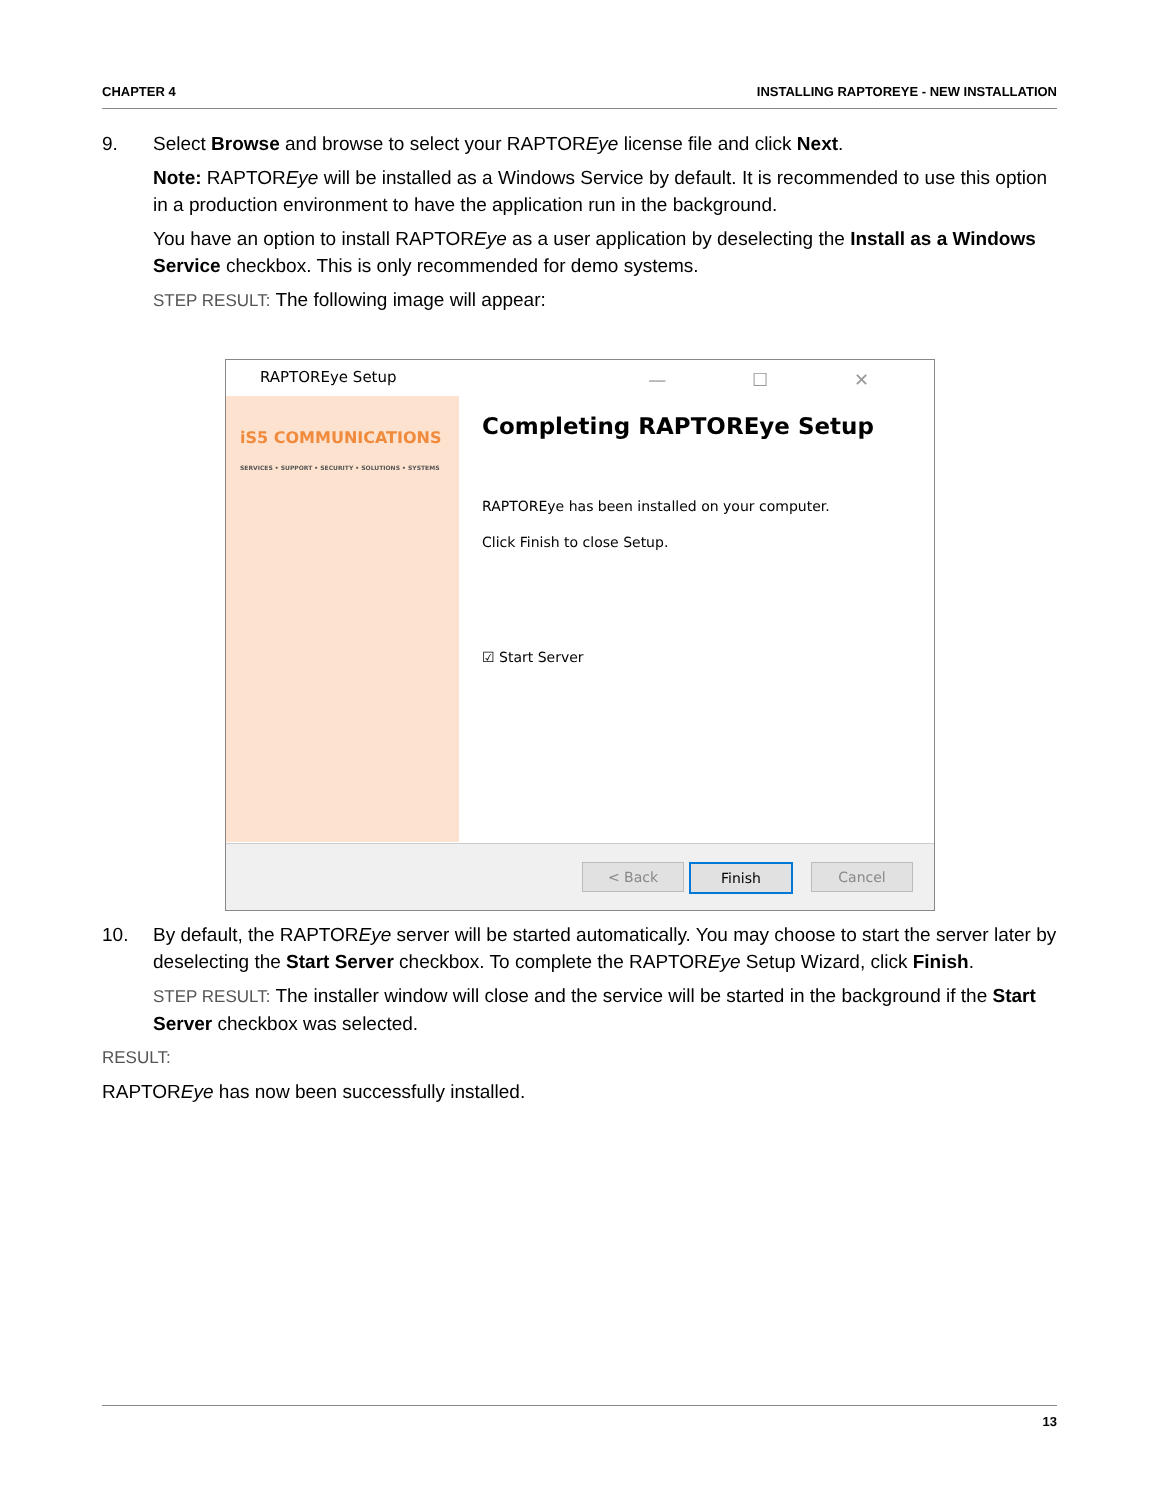CHAPTER 4 INSTALLING RAPTOREYE - NEW INSTALLATION
9. Select Browse and browse to select your RAPTOREye license file and click Next.
Note: RAPTOREye will be installed as a Windows Service by default. It is recommended to use this option in a production environment to have the application run in the background.
You have an option to install RAPTOREye as a user application by deselecting the Install as a Windows Service checkbox. This is only recommended for demo systems.
STEP RESULT: The following image will appear:
RAPTOREye Setup
— ☐ ✕
iS5 COMMUNICATIONS
SERVICES • SUPPORT • SECURITY • SOLUTIONS • SYSTEMS
Completing RAPTOREye Setup
RAPTOREye has been installed on your computer.
Click Finish to close Setup.
☑ Start Server
< Back Finish Cancel
10. By default, the RAPTOREye server will be started automatically. You may choose to start the server later by deselecting the Start Server checkbox. To complete the RAPTOREye Setup Wizard, click Finish.
STEP RESULT: The installer window will close and the service will be started in the background if the Start Server checkbox was selected.
RESULT:
RAPTOREye has now been successfully installed.
13